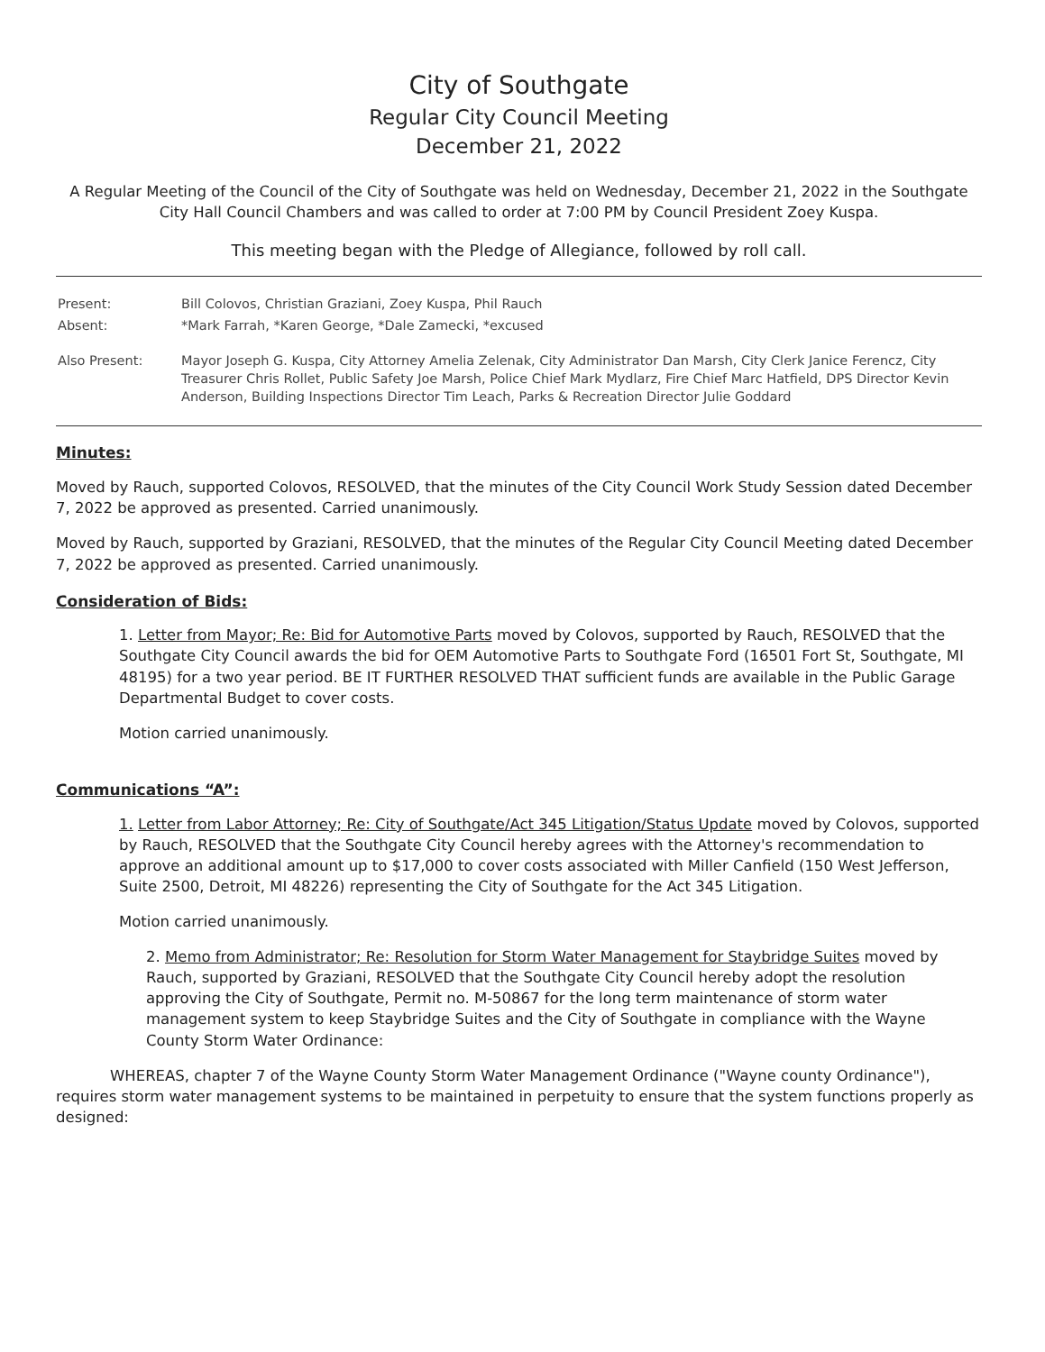City of Southgate
Regular City Council Meeting
December 21, 2022
A Regular Meeting of the Council of the City of Southgate was held on Wednesday, December 21, 2022 in the Southgate City Hall Council Chambers and was called to order at 7:00 PM by Council President Zoey Kuspa.
This meeting began with the Pledge of Allegiance, followed by roll call.
| Present: | Bill Colovos, Christian Graziani, Zoey Kuspa, Phil Rauch |
| Absent: | *Mark Farrah, *Karen George, *Dale Zamecki, *excused |
| Also Present: | Mayor Joseph G. Kuspa, City Attorney Amelia Zelenak, City Administrator Dan Marsh, City Clerk Janice Ferencz, City Treasurer Chris Rollet, Public Safety Joe Marsh, Police Chief Mark Mydlarz, Fire Chief Marc Hatfield, DPS Director Kevin Anderson, Building Inspections Director Tim Leach, Parks & Recreation Director Julie Goddard |
Minutes:
Moved by Rauch, supported Colovos, RESOLVED, that the minutes of the City Council Work Study Session dated December 7, 2022 be approved as presented. Carried unanimously.
Moved by Rauch, supported by Graziani, RESOLVED, that the minutes of the Regular City Council Meeting dated December 7, 2022 be approved as presented. Carried unanimously.
Consideration of Bids:
1. Letter from Mayor; Re: Bid for Automotive Parts moved by Colovos, supported by Rauch, RESOLVED that the Southgate City Council awards the bid for OEM Automotive Parts to Southgate Ford (16501 Fort St, Southgate, MI 48195) for a two year period. BE IT FURTHER RESOLVED THAT sufficient funds are available in the Public Garage Departmental Budget to cover costs.
Motion carried unanimously.
Communications “A”:
1. Letter from Labor Attorney; Re: City of Southgate/Act 345 Litigation/Status Update moved by Colovos, supported by Rauch, RESOLVED that the Southgate City Council hereby agrees with the Attorney's recommendation to approve an additional amount up to $17,000 to cover costs associated with Miller Canfield (150 West Jefferson, Suite 2500, Detroit, MI 48226) representing the City of Southgate for the Act 345 Litigation.
Motion carried unanimously.
2. Memo from Administrator; Re: Resolution for Storm Water Management for Staybridge Suites moved by Rauch, supported by Graziani, RESOLVED that the Southgate City Council hereby adopt the resolution approving the City of Southgate, Permit no. M-50867 for the long term maintenance of storm water management system to keep Staybridge Suites and the City of Southgate in compliance with the Wayne County Storm Water Ordinance:
WHEREAS, chapter 7 of the Wayne County Storm Water Management Ordinance ("Wayne county Ordinance"), requires storm water management systems to be maintained in perpetuity to ensure that the system functions properly as designed: